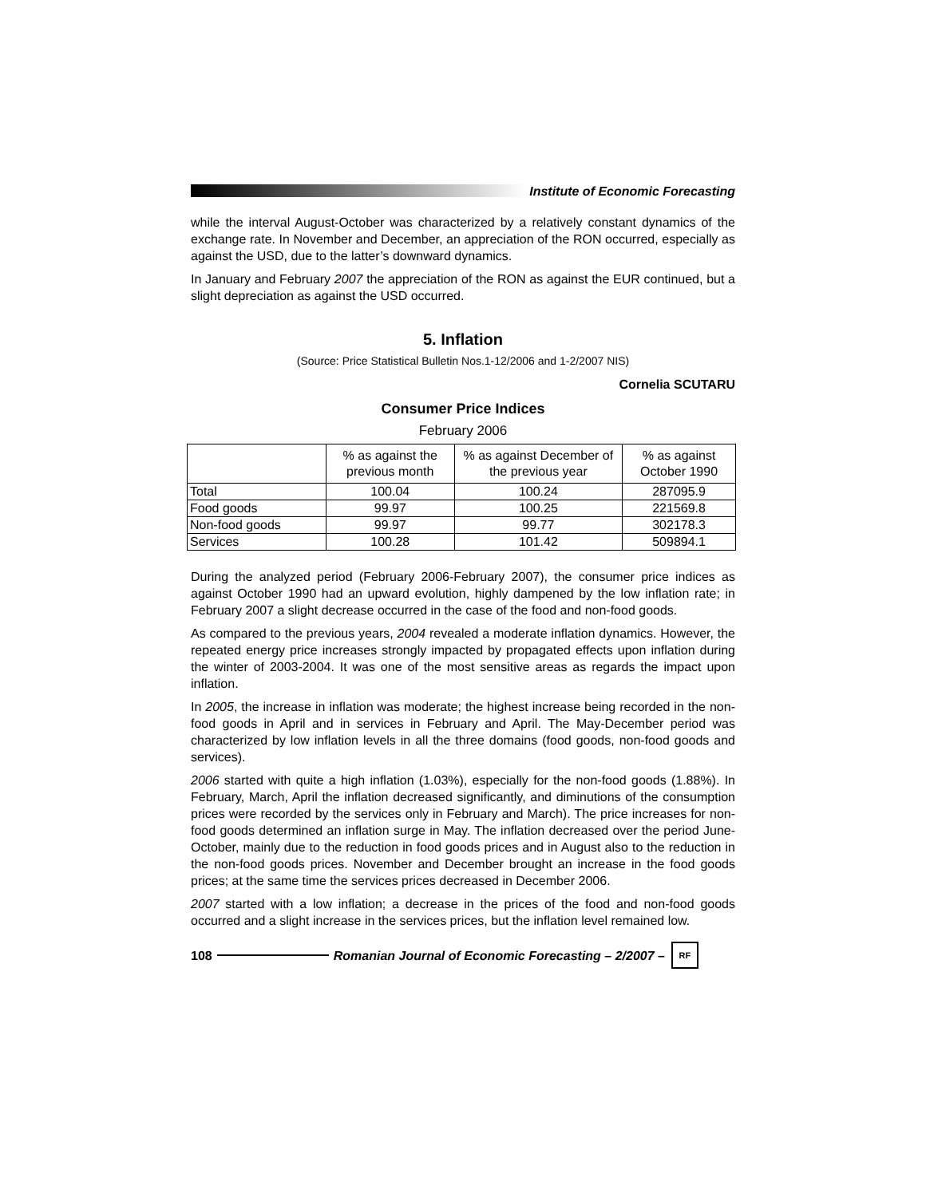Institute of Economic Forecasting
while the interval August-October was characterized by a relatively constant dynamics of the exchange rate. In November and December, an appreciation of the RON occurred, especially as against the USD, due to the latter’s downward dynamics.
In January and February 2007 the appreciation of the RON as against the EUR continued, but a slight depreciation as against the USD occurred.
5. Inflation
(Source: Price Statistical Bulletin Nos.1-12/2006 and 1-2/2007 NIS)
Cornelia SCUTARU
Consumer Price Indices
February 2006
| | % as against the previous month | % as against December of the previous year | % as against October 1990 |
| --- | --- | --- | --- |
| Total | 100.04 | 100.24 | 287095.9 |
| Food goods | 99.97 | 100.25 | 221569.8 |
| Non-food goods | 99.97 | 99.77 | 302178.3 |
| Services | 100.28 | 101.42 | 509894.1 |
During the analyzed period (February 2006-February 2007), the consumer price indices as against October 1990 had an upward evolution, highly dampened by the low inflation rate; in February 2007 a slight decrease occurred in the case of the food and non-food goods.
As compared to the previous years, 2004 revealed a moderate inflation dynamics. However, the repeated energy price increases strongly impacted by propagated effects upon inflation during the winter of 2003-2004. It was one of the most sensitive areas as regards the impact upon inflation.
In 2005, the increase in inflation was moderate; the highest increase being recorded in the non-food goods in April and in services in February and April. The May-December period was characterized by low inflation levels in all the three domains (food goods, non-food goods and services).
2006 started with quite a high inflation (1.03%), especially for the non-food goods (1.88%). In February, March, April the inflation decreased significantly, and diminutions of the consumption prices were recorded by the services only in February and March). The price increases for non-food goods determined an inflation surge in May. The inflation decreased over the period June-October, mainly due to the reduction in food goods prices and in August also to the reduction in the non-food goods prices. November and December brought an increase in the food goods prices; at the same time the services prices decreased in December 2006.
2007 started with a low inflation; a decrease in the prices of the food and non-food goods occurred and a slight increase in the services prices, but the inflation level remained low.
108
Romanian Journal of Economic Forecasting – 2/2007 –
RF